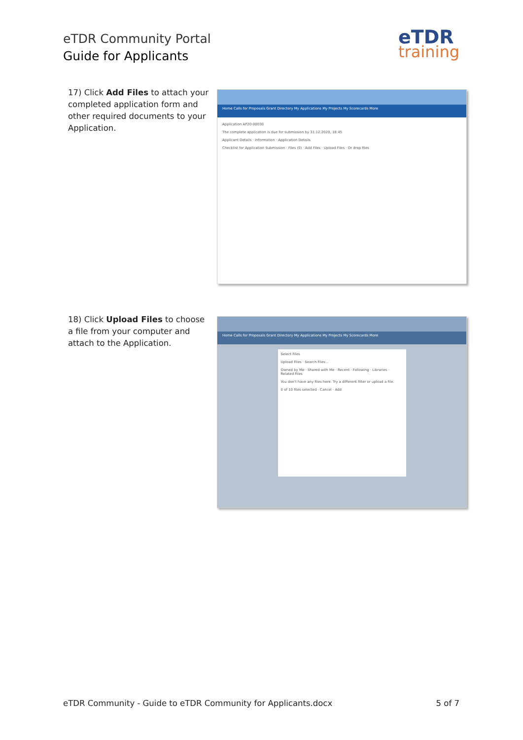eTDR Community Portal
Guide for Applicants
eTDR
training
17) Click Add Files to attach your completed application form and other required documents to your Application.
Home Calls for Proposals Grant Directory My Applications My Projects My Scorecards More
Application AP20-00030
The complete application is due for submission by 31.12.2020, 18:45
Applicant Details · Information · Application Details
Checklist for Application Submission · Files (0) · Add Files · Upload Files · Or drop files
18) Click Upload Files to choose a file from your computer and attach to the Application.
Home Calls for Proposals Grant Directory My Applications My Projects My Scorecards More
Select Files
Upload Files · Search Files...
Owned by Me · Shared with Me · Recent · Following · Libraries · Related Files
You don't have any files here. Try a different filter or upload a file.
0 of 10 files selected · Cancel · Add
eTDR Community - Guide to eTDR Community for Applicants.docx 5 of 7